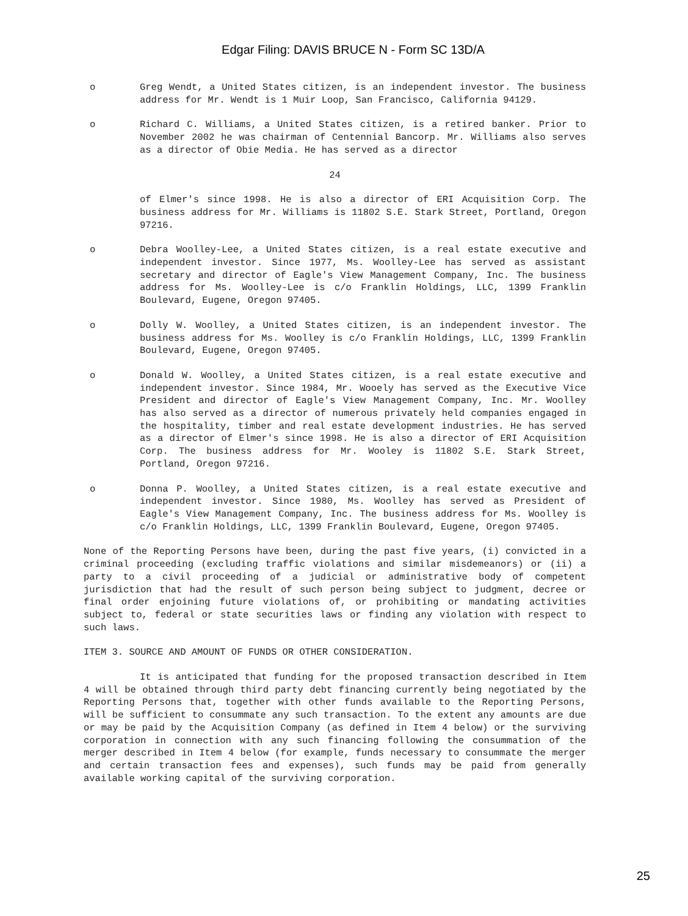Edgar Filing: DAVIS BRUCE N - Form SC 13D/A
o Greg Wendt, a United States citizen, is an independent investor. The business address for Mr. Wendt is 1 Muir Loop, San Francisco, California 94129.
o Richard C. Williams, a United States citizen, is a retired banker. Prior to November 2002 he was chairman of Centennial Bancorp. Mr. Williams also serves as a director of Obie Media. He has served as a director
24
of Elmer's since 1998. He is also a director of ERI Acquisition Corp. The business address for Mr. Williams is 11802 S.E. Stark Street, Portland, Oregon 97216.
o Debra Woolley-Lee, a United States citizen, is a real estate executive and independent investor. Since 1977, Ms. Woolley-Lee has served as assistant secretary and director of Eagle's View Management Company, Inc. The business address for Ms. Woolley-Lee is c/o Franklin Holdings, LLC, 1399 Franklin Boulevard, Eugene, Oregon 97405.
o Dolly W. Woolley, a United States citizen, is an independent investor. The business address for Ms. Woolley is c/o Franklin Holdings, LLC, 1399 Franklin Boulevard, Eugene, Oregon 97405.
o Donald W. Woolley, a United States citizen, is a real estate executive and independent investor. Since 1984, Mr. Wooely has served as the Executive Vice President and director of Eagle's View Management Company, Inc. Mr. Woolley has also served as a director of numerous privately held companies engaged in the hospitality, timber and real estate development industries. He has served as a director of Elmer's since 1998. He is also a director of ERI Acquisition Corp. The business address for Mr. Wooley is 11802 S.E. Stark Street, Portland, Oregon 97216.
o Donna P. Woolley, a United States citizen, is a real estate executive and independent investor. Since 1980, Ms. Woolley has served as President of Eagle's View Management Company, Inc. The business address for Ms. Woolley is c/o Franklin Holdings, LLC, 1399 Franklin Boulevard, Eugene, Oregon 97405.
None of the Reporting Persons have been, during the past five years, (i) convicted in a criminal proceeding (excluding traffic violations and similar misdemeanors) or (ii) a party to a civil proceeding of a judicial or administrative body of competent jurisdiction that had the result of such person being subject to judgment, decree or final order enjoining future violations of, or prohibiting or mandating activities subject to, federal or state securities laws or finding any violation with respect to such laws.
ITEM 3. SOURCE AND AMOUNT OF FUNDS OR OTHER CONSIDERATION.
It is anticipated that funding for the proposed transaction described in Item 4 will be obtained through third party debt financing currently being negotiated by the Reporting Persons that, together with other funds available to the Reporting Persons, will be sufficient to consummate any such transaction. To the extent any amounts are due or may be paid by the Acquisition Company (as defined in Item 4 below) or the surviving corporation in connection with any such financing following the consummation of the merger described in Item 4 below (for example, funds necessary to consummate the merger and certain transaction fees and expenses), such funds may be paid from generally available working capital of the surviving corporation.
25